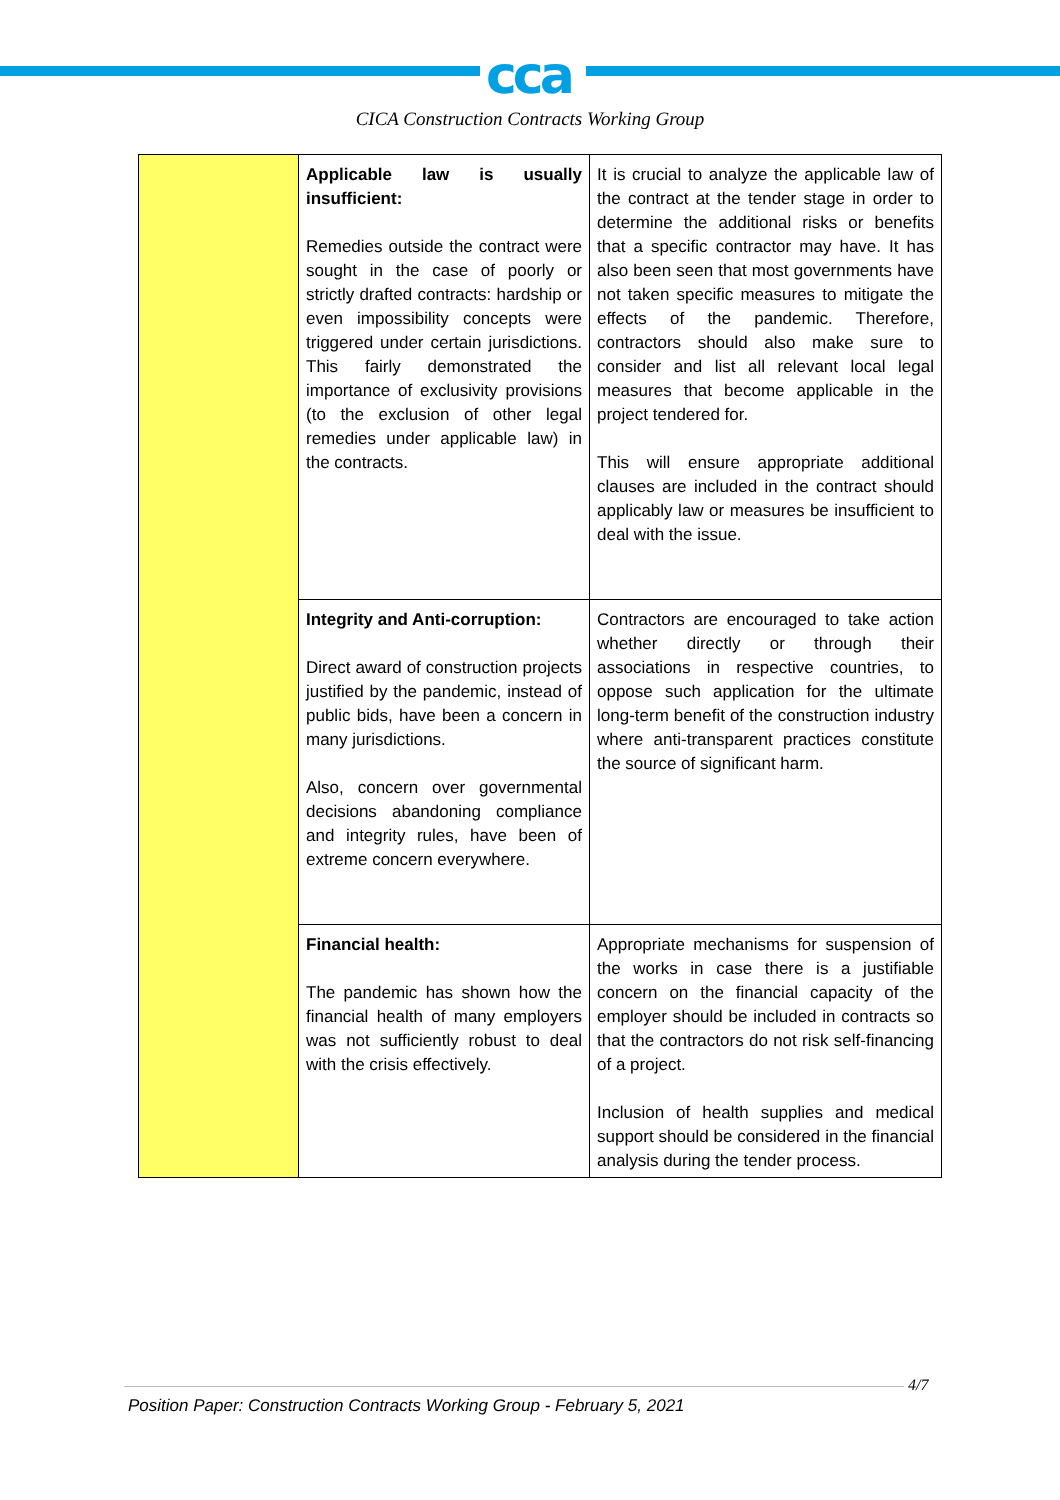cca
CICA Construction Contracts Working Group
| | Applicable law is usually insufficient: Remedies outside the contract were sought in the case of poorly or strictly drafted contracts: hardship or even impossibility concepts were triggered under certain jurisdictions. This fairly demonstrated the importance of exclusivity provisions (to the exclusion of other legal remedies under applicable law) in the contracts. | It is crucial to analyze the applicable law of the contract at the tender stage in order to determine the additional risks or benefits that a specific contractor may have. It has also been seen that most governments have not taken specific measures to mitigate the effects of the pandemic. Therefore, contractors should also make sure to consider and list all relevant local legal measures that become applicable in the project tendered for. This will ensure appropriate additional clauses are included in the contract should applicably law or measures be insufficient to deal with the issue. |
| | Integrity and Anti-corruption: Direct award of construction projects justified by the pandemic, instead of public bids, have been a concern in many jurisdictions. Also, concern over governmental decisions abandoning compliance and integrity rules, have been of extreme concern everywhere. | Contractors are encouraged to take action whether directly or through their associations in respective countries, to oppose such application for the ultimate long-term benefit of the construction industry where anti-transparent practices constitute the source of significant harm. |
| | Financial health: The pandemic has shown how the financial health of many employers was not sufficiently robust to deal with the crisis effectively. | Appropriate mechanisms for suspension of the works in case there is a justifiable concern on the financial capacity of the employer should be included in contracts so that the contractors do not risk self-financing of a project. Inclusion of health supplies and medical support should be considered in the financial analysis during the tender process. |
4/7
Position Paper: Construction Contracts Working Group - February 5, 2021